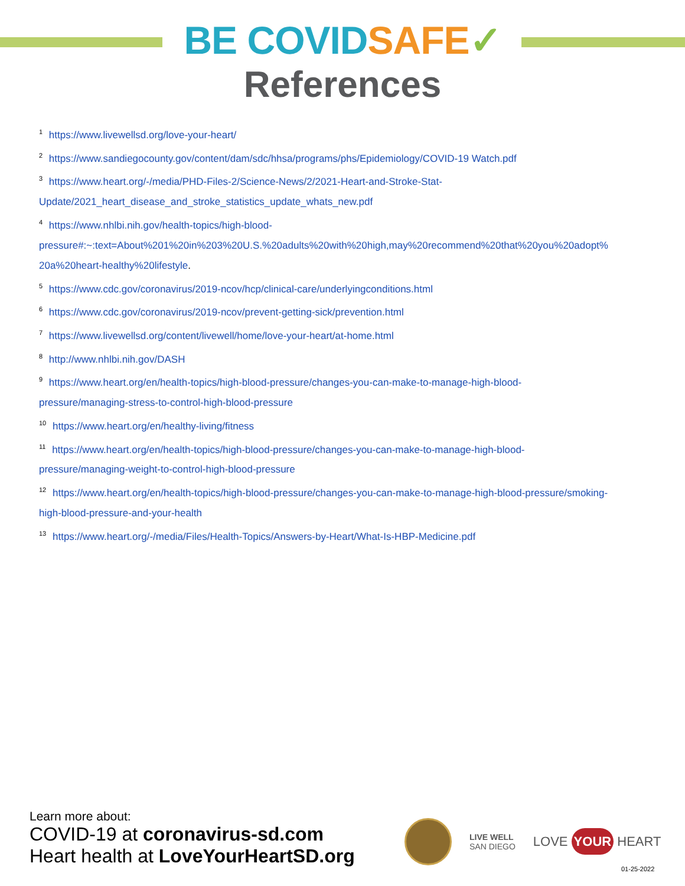BE COVID SAFE✓
References
<sup>1</sup> https://www.livewellsd.org/love-your-heart/
<sup>2</sup> https://www.sandiegocounty.gov/content/dam/sdc/hhsa/programs/phs/Epidemiology/COVID-19 Watch.pdf
<sup>3</sup> https://www.heart.org/-/media/PHD-Files-2/Science-News/2/2021-Heart-and-Stroke-Stat-
Update/2021_heart_disease_and_stroke_statistics_update_whats_new.pdf
<sup>4</sup> https://www.nhlbi.nih.gov/health-topics/high-blood-
pressure#:~:text=About%201%20in%203%20U.S.%20adults%20with%20high,may%20recommend%20that%20you%20adopt%
20a%20heart-healthy%20lifestyle.
<sup>5</sup> https://www.cdc.gov/coronavirus/2019-ncov/hcp/clinical-care/underlyingconditions.html
<sup>6</sup> https://www.cdc.gov/coronavirus/2019-ncov/prevent-getting-sick/prevention.html
<sup>7</sup> https://www.livewellsd.org/content/livewell/home/love-your-heart/at-home.html
<sup>8</sup> http://www.nhlbi.nih.gov/DASH
<sup>9</sup> https://www.heart.org/en/health-topics/high-blood-pressure/changes-you-can-make-to-manage-high-blood-
pressure/managing-stress-to-control-high-blood-pressure
<sup>10</sup> https://www.heart.org/en/healthy-living/fitness
<sup>11</sup> https://www.heart.org/en/health-topics/high-blood-pressure/changes-you-can-make-to-manage-high-blood-
pressure/managing-weight-to-control-high-blood-pressure
<sup>12</sup> https://www.heart.org/en/health-topics/high-blood-pressure/changes-you-can-make-to-manage-high-blood-pressure/smoking-
high-blood-pressure-and-your-health
<sup>13</sup> https://www.heart.org/-/media/Files/Health-Topics/Answers-by-Heart/What-Is-HBP-Medicine.pdf
Learn more about:
COVID-19 at coronavirus-sd.com
Heart health at LoveYourHeartSD.org
LIVE WELL
SAN DIEGO
LOVE YOUR HEART
01-25-2022